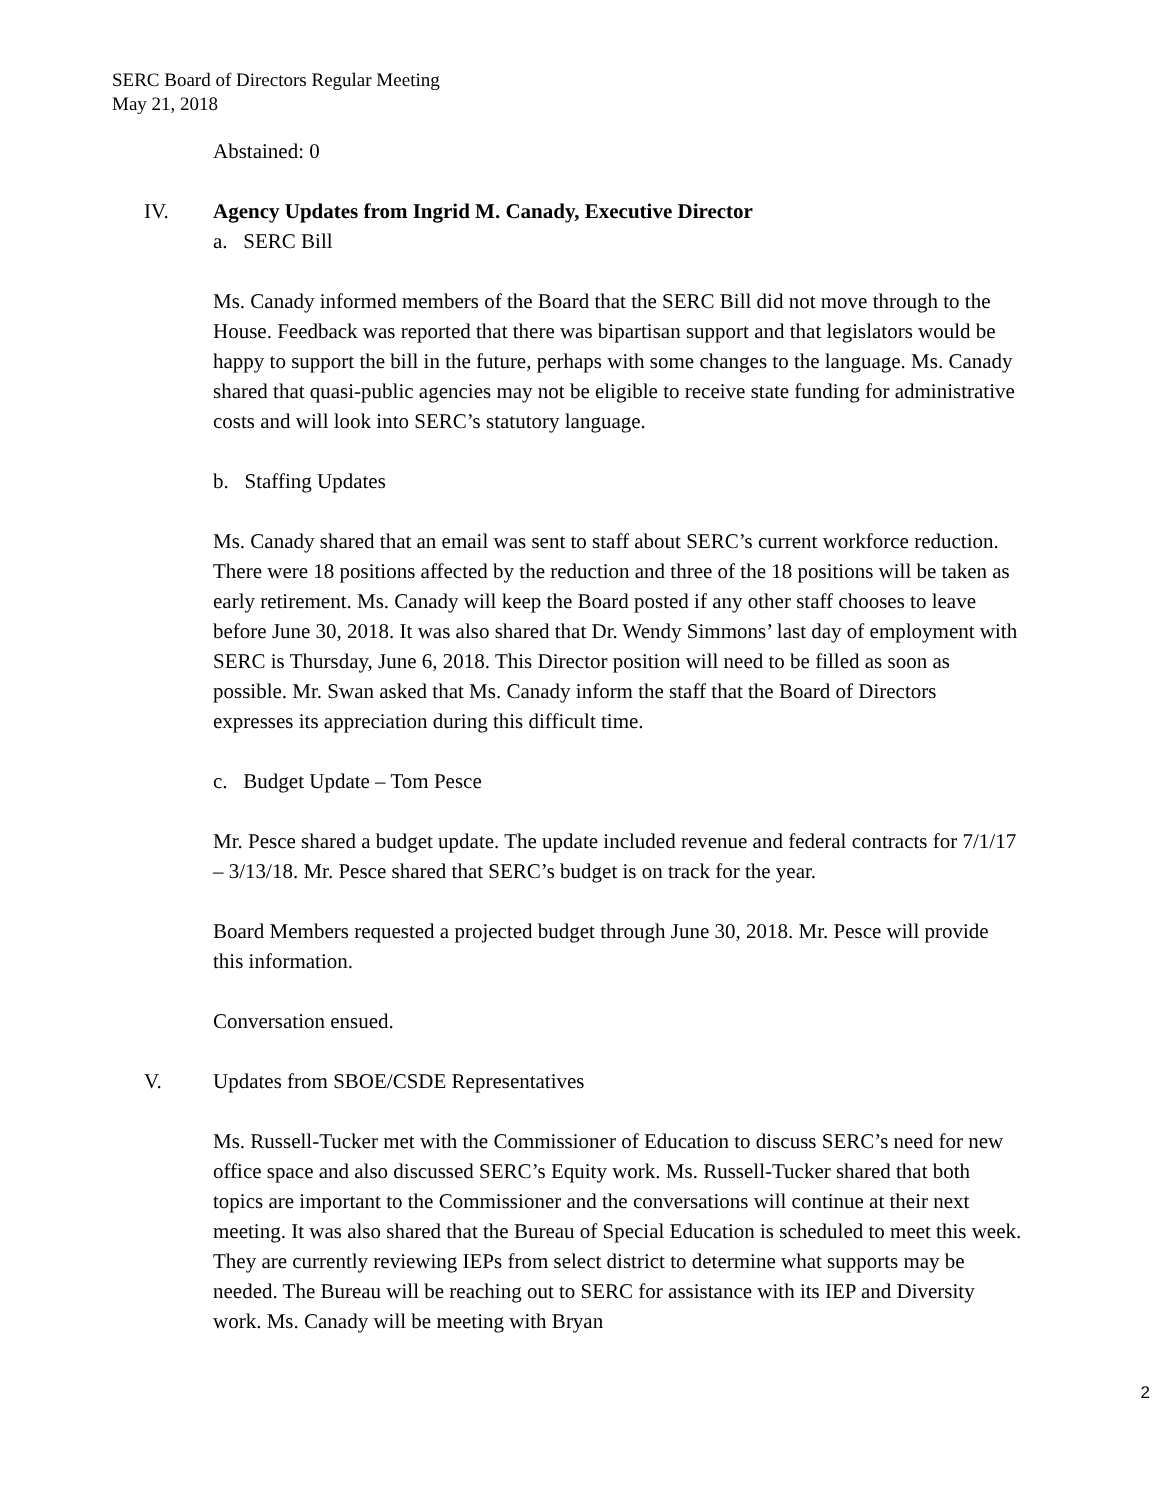SERC Board of Directors Regular Meeting
May 21, 2018
Abstained: 0
IV. Agency Updates from Ingrid M. Canady, Executive Director
a. SERC Bill
Ms. Canady informed members of the Board that the SERC Bill did not move through to the House. Feedback was reported that there was bipartisan support and that legislators would be happy to support the bill in the future, perhaps with some changes to the language. Ms. Canady shared that quasi-public agencies may not be eligible to receive state funding for administrative costs and will look into SERC’s statutory language.
b. Staffing Updates
Ms. Canady shared that an email was sent to staff about SERC’s current workforce reduction. There were 18 positions affected by the reduction and three of the 18 positions will be taken as early retirement. Ms. Canady will keep the Board posted if any other staff chooses to leave before June 30, 2018. It was also shared that Dr. Wendy Simmons’ last day of employment with SERC is Thursday, June 6, 2018. This Director position will need to be filled as soon as possible. Mr. Swan asked that Ms. Canady inform the staff that the Board of Directors expresses its appreciation during this difficult time.
c. Budget Update – Tom Pesce
Mr. Pesce shared a budget update. The update included revenue and federal contracts for 7/1/17 – 3/13/18. Mr. Pesce shared that SERC’s budget is on track for the year.
Board Members requested a projected budget through June 30, 2018. Mr. Pesce will provide this information.
Conversation ensued.
V. Updates from SBOE/CSDE Representatives
Ms. Russell-Tucker met with the Commissioner of Education to discuss SERC’s need for new office space and also discussed SERC’s Equity work. Ms. Russell-Tucker shared that both topics are important to the Commissioner and the conversations will continue at their next meeting. It was also shared that the Bureau of Special Education is scheduled to meet this week. They are currently reviewing IEPs from select district to determine what supports may be needed. The Bureau will be reaching out to SERC for assistance with its IEP and Diversity work. Ms. Canady will be meeting with Bryan
2